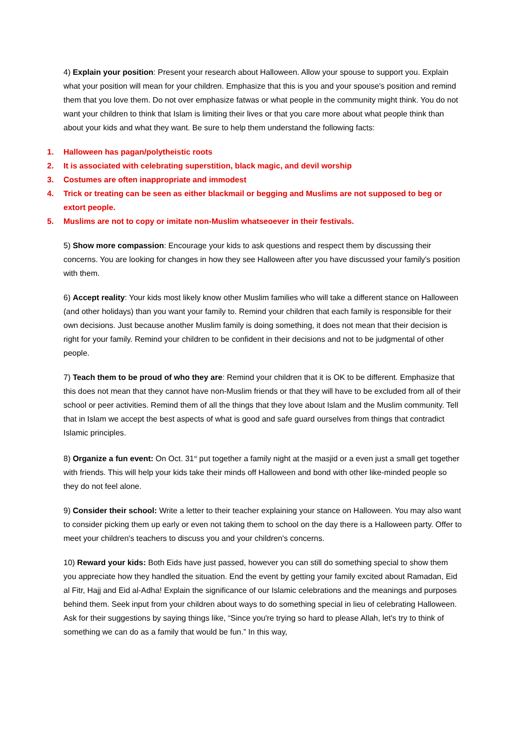4) Explain your position: Present your research about Halloween. Allow your spouse to support you. Explain what your position will mean for your children. Emphasize that this is you and your spouse's position and remind them that you love them. Do not over emphasize fatwas or what people in the community might think. You do not want your children to think that Islam is limiting their lives or that you care more about what people think than about your kids and what they want. Be sure to help them understand the following facts:
1. Halloween has pagan/polytheistic roots
2. It is associated with celebrating superstition, black magic, and devil worship
3. Costumes are often inappropriate and immodest
4. Trick or treating can be seen as either blackmail or begging and Muslims are not supposed to beg or extort people.
5. Muslims are not to copy or imitate non-Muslim whatseoever in their festivals.
5) Show more compassion: Encourage your kids to ask questions and respect them by discussing their concerns. You are looking for changes in how they see Halloween after you have discussed your family's position with them.
6) Accept reality: Your kids most likely know other Muslim families who will take a different stance on Halloween (and other holidays) than you want your family to. Remind your children that each family is responsible for their own decisions. Just because another Muslim family is doing something, it does not mean that their decision is right for your family. Remind your children to be confident in their decisions and not to be judgmental of other people.
7) Teach them to be proud of who they are: Remind your children that it is OK to be different. Emphasize that this does not mean that they cannot have non-Muslim friends or that they will have to be excluded from all of their school or peer activities. Remind them of all the things that they love about Islam and the Muslim community. Tell that in Islam we accept the best aspects of what is good and safe guard ourselves from things that contradict Islamic principles.
8) Organize a fun event: On Oct. 31<sup>st</sup> put together a family night at the masjid or a even just a small get together with friends. This will help your kids take their minds off Halloween and bond with other like-minded people so they do not feel alone.
9) Consider their school: Write a letter to their teacher explaining your stance on Halloween. You may also want to consider picking them up early or even not taking them to school on the day there is a Halloween party. Offer to meet your children's teachers to discuss you and your children's concerns.
10) Reward your kids: Both Eids have just passed, however you can still do something special to show them you appreciate how they handled the situation. End the event by getting your family excited about Ramadan, Eid al Fitr, Hajj and Eid al-Adha! Explain the significance of our Islamic celebrations and the meanings and purposes behind them. Seek input from your children about ways to do something special in lieu of celebrating Halloween. Ask for their suggestions by saying things like, “Since you're trying so hard to please Allah, let's try to think of something we can do as a family that would be fun.” In this way,